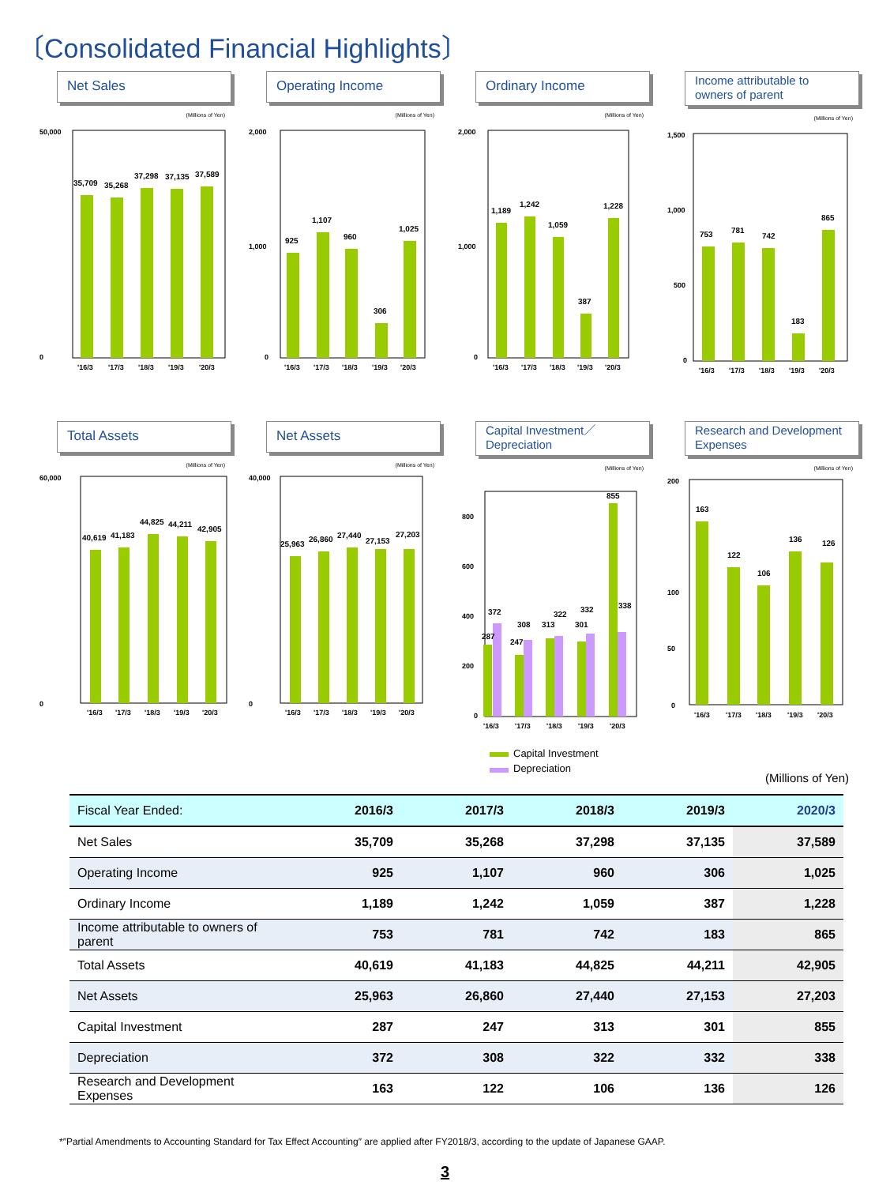〔Consolidated Financial Highlights〕
Net Sales
(Millions of Yen)
50,000
0
35,709
35,268
37,298
37,135
37,589
'16/3
'17/3
'18/3
'19/3
'20/3
Operating Income
(Millions of Yen)
2,000
1,000
0
925
1,107
960
306
1,025
'16/3
'17/3
'18/3
'19/3
'20/3
Ordinary Income
(Millions of Yen)
2,000
1,000
0
1,189
1,242
1,059
387
1,228
'16/3
'17/3
'18/3
'19/3
'20/3
Income attributable to owners of parent
(Millions of Yen)
1,500
1,000
500
0
753
781
742
183
865
'16/3
'17/3
'18/3
'19/3
'20/3
Total Assets
(Millions of Yen)
60,000
0
40,619
41,183
44,825
44,211
42,905
'16/3
'17/3
'18/3
'19/3
'20/3
Net Assets
(Millions of Yen)
40,000
0
25,963
26,860
27,440
27,153
27,203
'16/3
'17/3
'18/3
'19/3
'20/3
Capital Investment／Depreciation
(Millions of Yen)
800
600
400
200
0
287
372
247
308
313
322
301
332
855
338
'16/3
'17/3
'18/3
'19/3
'20/3
Capital Investment
Depreciation
Research and Development Expenses
(Millions of Yen)
200
100
50
0
163
122
106
136
126
'16/3
'17/3
'18/3
'19/3
'20/3
(Millions of Yen)
| Fiscal Year Ended: | 2016/3 | 2017/3 | 2018/3 | 2019/3 | 2020/3 |
| --- | --- | --- | --- | --- | --- |
| Net Sales | 35,709 | 35,268 | 37,298 | 37,135 | 37,589 |
| Operating Income | 925 | 1,107 | 960 | 306 | 1,025 |
| Ordinary Income | 1,189 | 1,242 | 1,059 | 387 | 1,228 |
| Income attributable to owners of parent | 753 | 781 | 742 | 183 | 865 |
| Total Assets | 40,619 | 41,183 | 44,825 | 44,211 | 42,905 |
| Net Assets | 25,963 | 26,860 | 27,440 | 27,153 | 27,203 |
| Capital Investment | 287 | 247 | 313 | 301 | 855 |
| Depreciation | 372 | 308 | 322 | 332 | 338 |
| Research and Development Expenses | 163 | 122 | 106 | 136 | 126 |
*″Partial Amendments to Accounting Standard for Tax Effect Accounting″ are applied after FY2018/3, according to the update of Japanese GAAP.
3